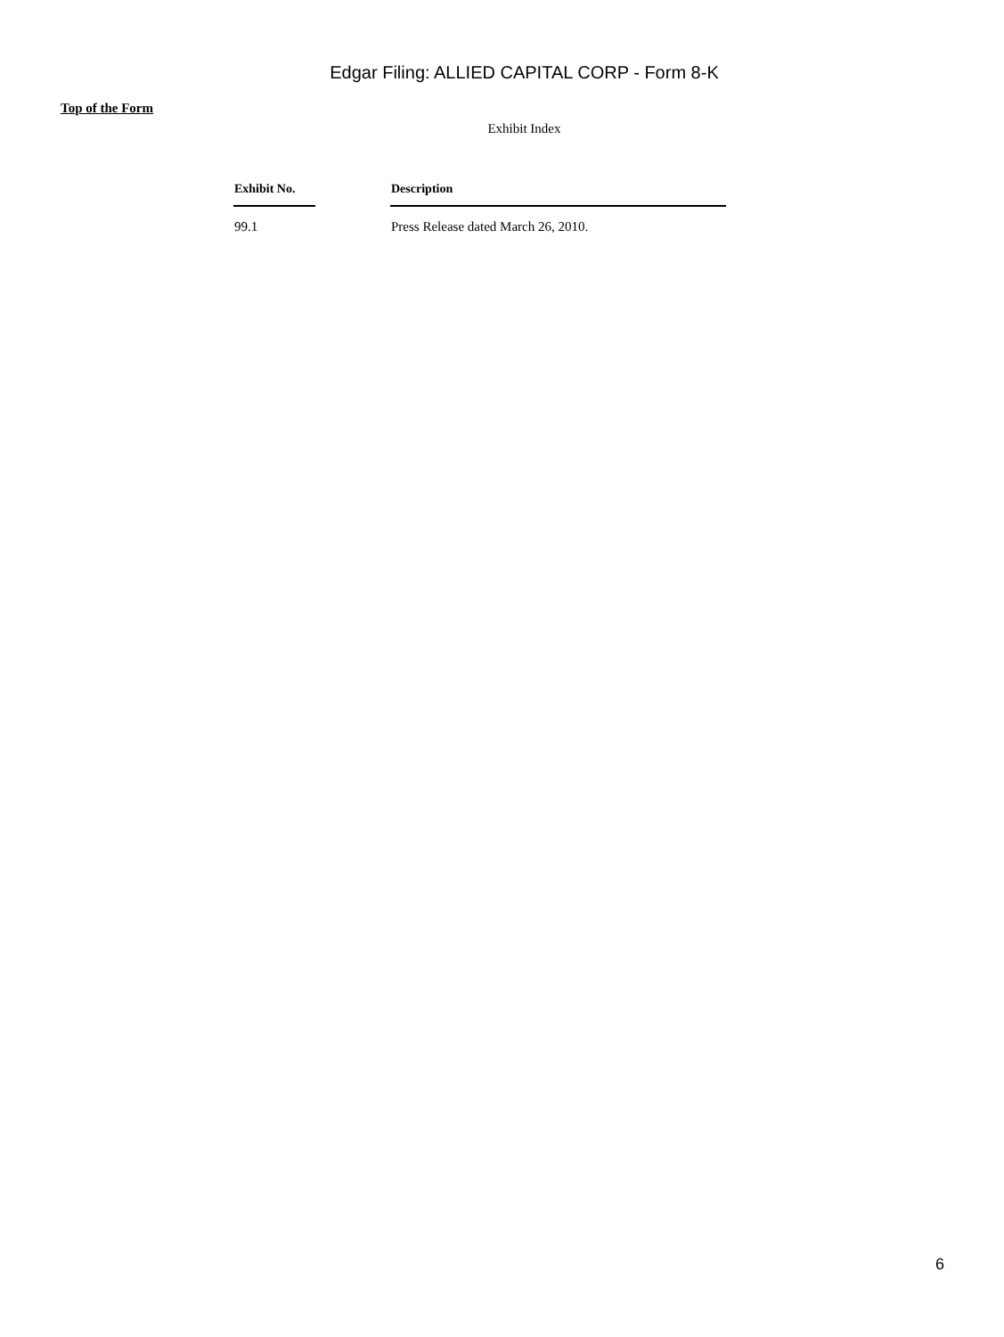Edgar Filing: ALLIED CAPITAL CORP - Form 8-K
Top of the Form
Exhibit Index
| Exhibit No. | | Description |
| --- | --- | --- |
| 99.1 | | Press Release dated March 26, 2010. |
6